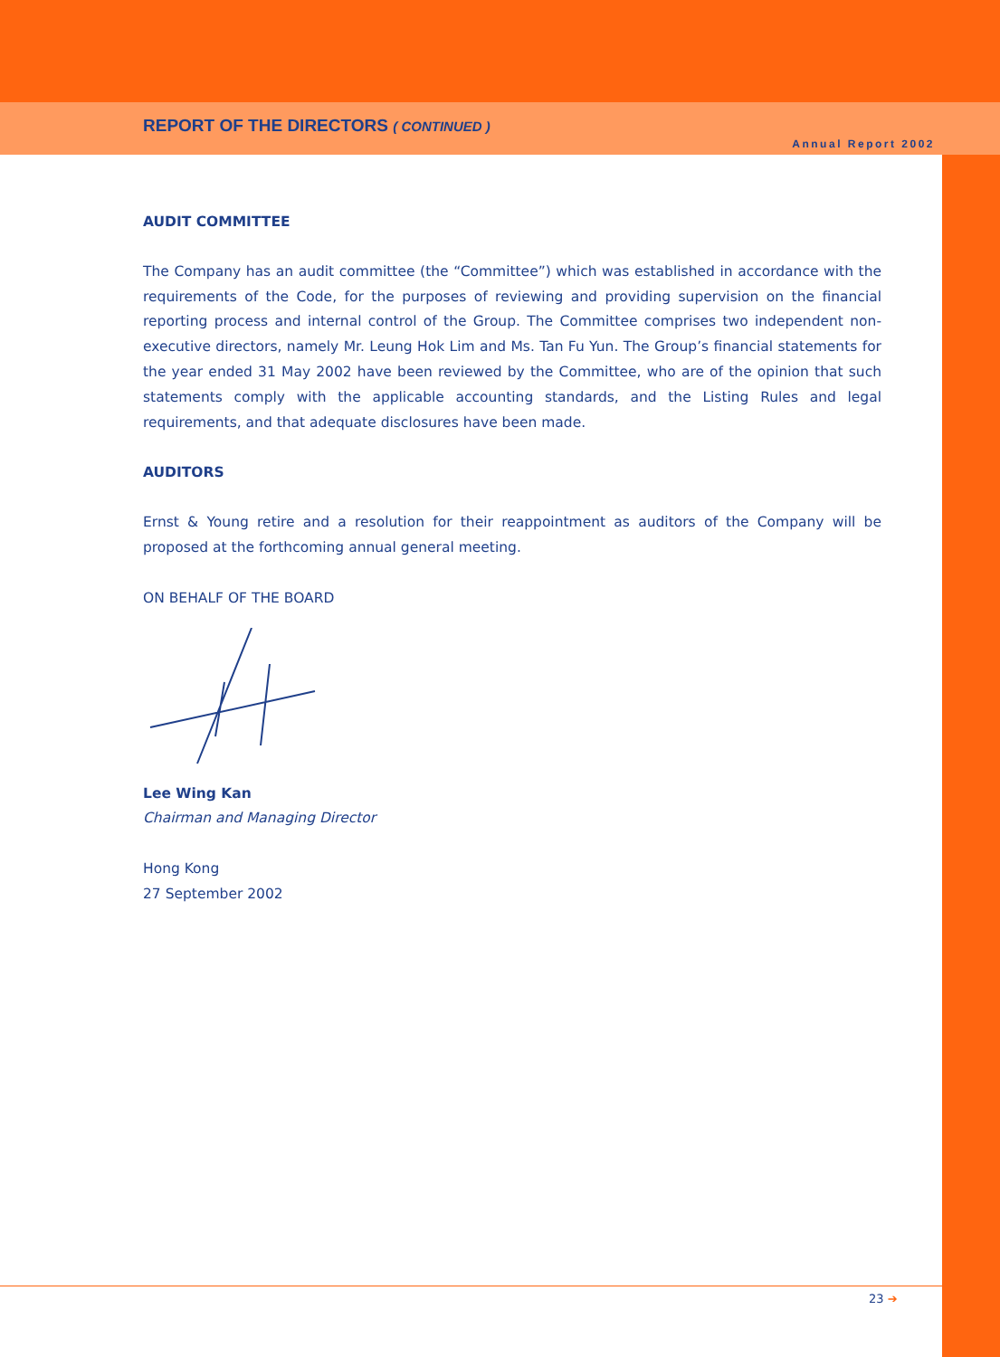REPORT OF THE DIRECTORS ( CONTINUED )
Annual Report 2002
AUDIT COMMITTEE
The Company has an audit committee (the “Committee”) which was established in accordance with the requirements of the Code, for the purposes of reviewing and providing supervision on the financial reporting process and internal control of the Group. The Committee comprises two independent non-executive directors, namely Mr. Leung Hok Lim and Ms. Tan Fu Yun. The Group’s financial statements for the year ended 31 May 2002 have been reviewed by the Committee, who are of the opinion that such statements comply with the applicable accounting standards, and the Listing Rules and legal requirements, and that adequate disclosures have been made.
AUDITORS
Ernst & Young retire and a resolution for their reappointment as auditors of the Company will be proposed at the forthcoming annual general meeting.
ON BEHALF OF THE BOARD
Lee Wing Kan
Chairman and Managing Director
Hong Kong
27 September 2002
23 ➔